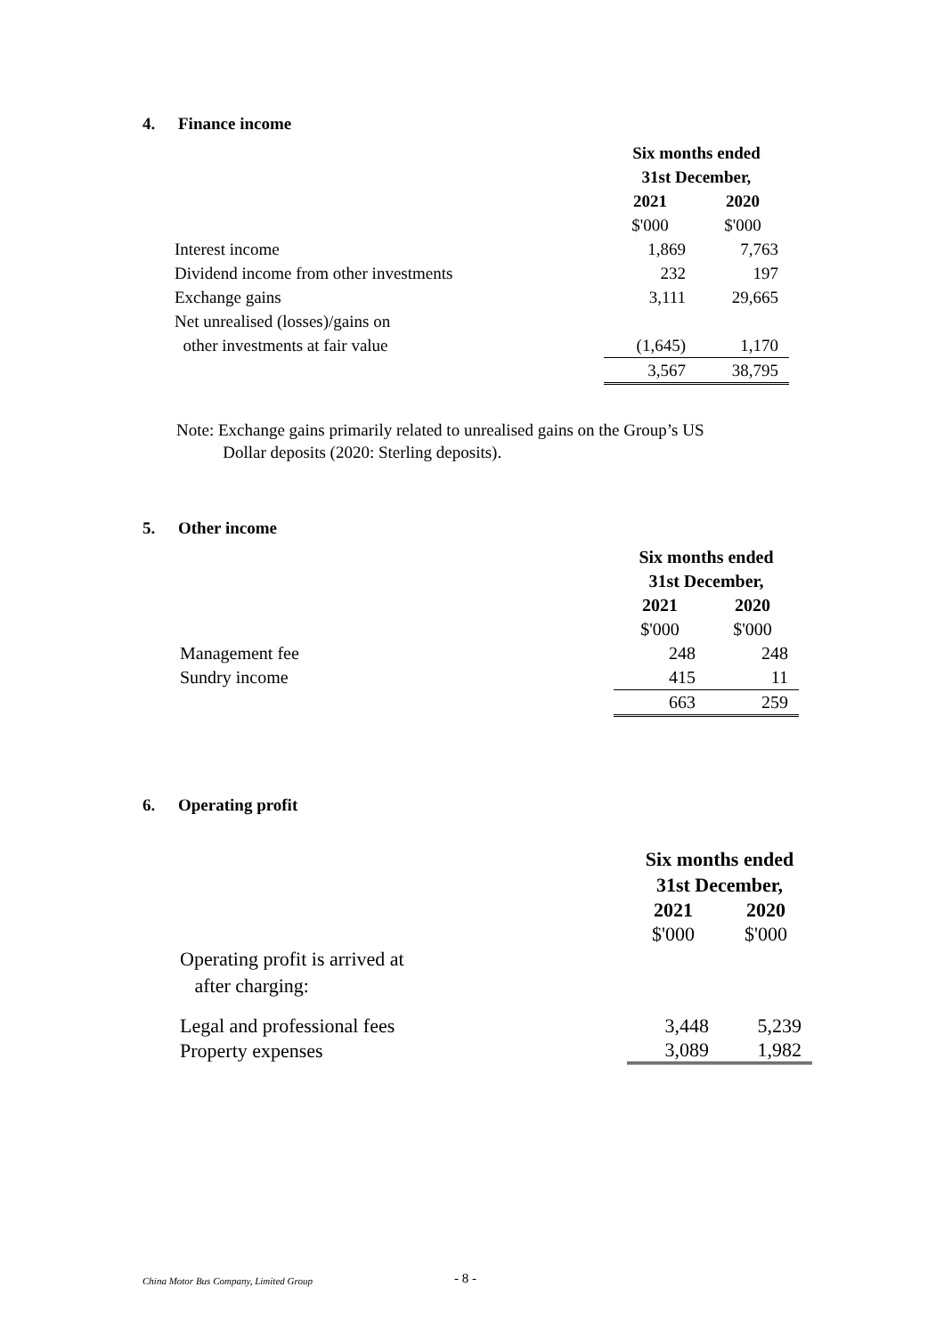4. Finance income
| | Six months ended 31st December, | |
| | 2021 | 2020 |
| | $'000 | $'000 |
| Interest income | 1,869 | 7,763 |
| Dividend income from other investments | 232 | 197 |
| Exchange gains | 3,111 | 29,665 |
| Net unrealised (losses)/gains on | | |
| other investments at fair value | (1,645) | 1,170 |
| | 3,567 | 38,795 |
Note: Exchange gains primarily related to unrealised gains on the Group’s US
Dollar deposits (2020: Sterling deposits).
5. Other income
| | Six months ended 31st December, | |
| | 2021 | 2020 |
| | $'000 | $'000 |
| Management fee | 248 | 248 |
| Sundry income | 415 | 11 |
| | 663 | 259 |
6. Operating profit
| | Six months ended 31st December, | |
| | 2021 | 2020 |
| | $'000 | $'000 |
| Operating profit is arrived at after charging: | | |
| Legal and professional fees | 3,448 | 5,239 |
| Property expenses | 3,089 | 1,982 |
China Motor Bus Company, Limited Group
- 8 -